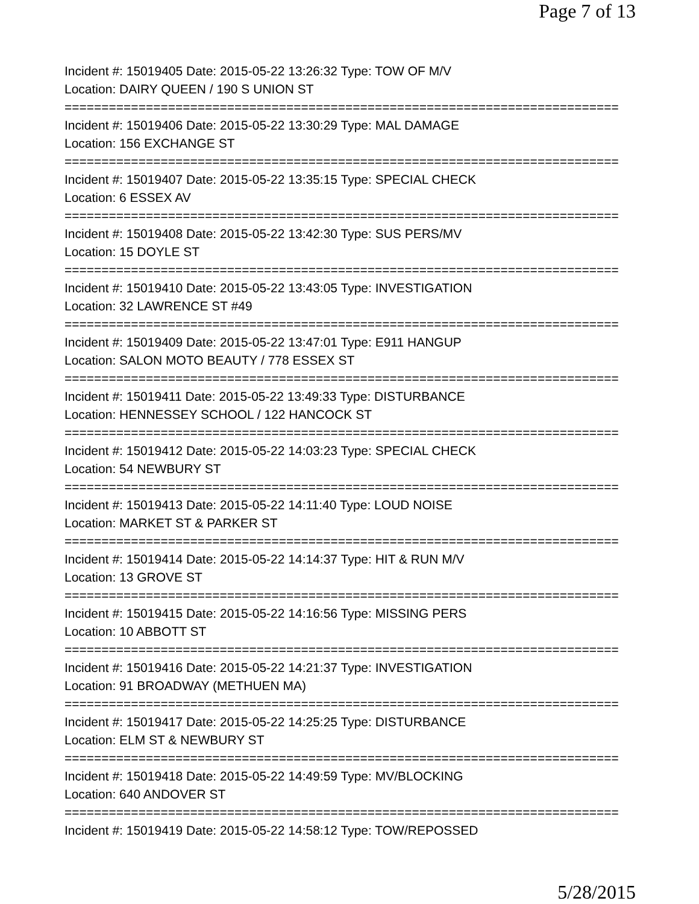Page 7 of 13
Incident #: 15019405 Date: 2015-05-22 13:26:32 Type: TOW OF M/V
Location: DAIRY QUEEN / 190 S UNION ST
===========================================================================
Incident #: 15019406 Date: 2015-05-22 13:30:29 Type: MAL DAMAGE
Location: 156 EXCHANGE ST
===========================================================================
Incident #: 15019407 Date: 2015-05-22 13:35:15 Type: SPECIAL CHECK
Location: 6 ESSEX AV
===========================================================================
Incident #: 15019408 Date: 2015-05-22 13:42:30 Type: SUS PERS/MV
Location: 15 DOYLE ST
===========================================================================
Incident #: 15019410 Date: 2015-05-22 13:43:05 Type: INVESTIGATION
Location: 32 LAWRENCE ST #49
===========================================================================
Incident #: 15019409 Date: 2015-05-22 13:47:01 Type: E911 HANGUP
Location: SALON MOTO BEAUTY / 778 ESSEX ST
===========================================================================
Incident #: 15019411 Date: 2015-05-22 13:49:33 Type: DISTURBANCE
Location: HENNESSEY SCHOOL / 122 HANCOCK ST
===========================================================================
Incident #: 15019412 Date: 2015-05-22 14:03:23 Type: SPECIAL CHECK
Location: 54 NEWBURY ST
===========================================================================
Incident #: 15019413 Date: 2015-05-22 14:11:40 Type: LOUD NOISE
Location: MARKET ST & PARKER ST
===========================================================================
Incident #: 15019414 Date: 2015-05-22 14:14:37 Type: HIT & RUN M/V
Location: 13 GROVE ST
===========================================================================
Incident #: 15019415 Date: 2015-05-22 14:16:56 Type: MISSING PERS
Location: 10 ABBOTT ST
===========================================================================
Incident #: 15019416 Date: 2015-05-22 14:21:37 Type: INVESTIGATION
Location: 91 BROADWAY (METHUEN MA)
===========================================================================
Incident #: 15019417 Date: 2015-05-22 14:25:25 Type: DISTURBANCE
Location: ELM ST & NEWBURY ST
===========================================================================
Incident #: 15019418 Date: 2015-05-22 14:49:59 Type: MV/BLOCKING
Location: 640 ANDOVER ST
===========================================================================
Incident #: 15019419 Date: 2015-05-22 14:58:12 Type: TOW/REPOSSED
5/28/2015